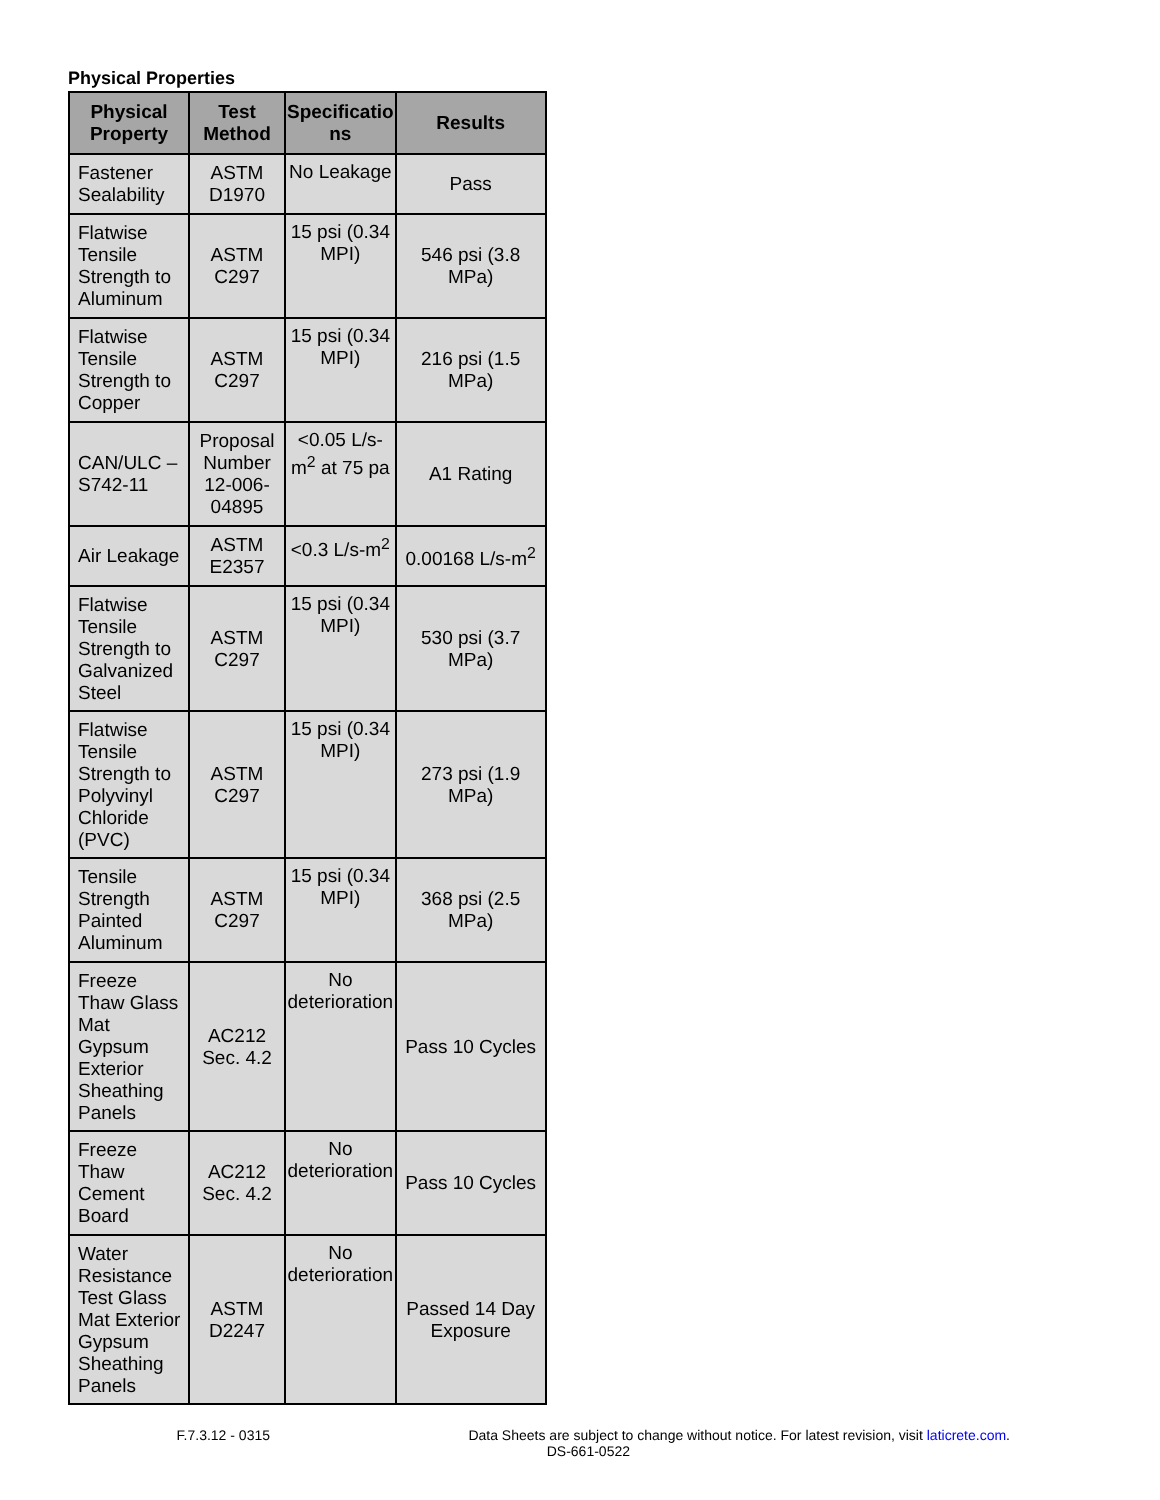Physical Properties
| Physical Property | Test Method | Specificatio ns | Results |
| --- | --- | --- | --- |
| Fastener Sealability | ASTM D1970 | No Leakage | Pass |
| Flatwise Tensile Strength to Aluminum | ASTM C297 | 15 psi (0.34 MPI) | 546 psi (3.8 MPa) |
| Flatwise Tensile Strength to Copper | ASTM C297 | 15 psi (0.34 MPI) | 216 psi (1.5 MPa) |
| CAN/ULC – S742-11 | Proposal Number 12-006-04895 | <0.05 L/s-m<sup>2</sup> at 75 pa | A1 Rating |
| Air Leakage | ASTM E2357 | <0.3 L/s-m<sup>2</sup> | 0.00168 L/s-m<sup>2</sup> |
| Flatwise Tensile Strength to Galvanized Steel | ASTM C297 | 15 psi (0.34 MPI) | 530 psi (3.7 MPa) |
| Flatwise Tensile Strength to Polyvinyl Chloride (PVC) | ASTM C297 | 15 psi (0.34 MPI) | 273 psi (1.9 MPa) |
| Tensile Strength Painted Aluminum | ASTM C297 | 15 psi (0.34 MPI) | 368 psi (2.5 MPa) |
| Freeze Thaw Glass Mat Gypsum Exterior Sheathing Panels | AC212 Sec. 4.2 | No deterioration | Pass 10 Cycles |
| Freeze Thaw Cement Board | AC212 Sec. 4.2 | No deterioration | Pass 10 Cycles |
| Water Resistance Test Glass Mat Exterior Gypsum Sheathing Panels | ASTM D2247 | No deterioration | Passed 14 Day Exposure |
F.7.3.12 - 0315 Data Sheets are subject to change without notice. For latest revision, visit laticrete.com.
DS-661-0522